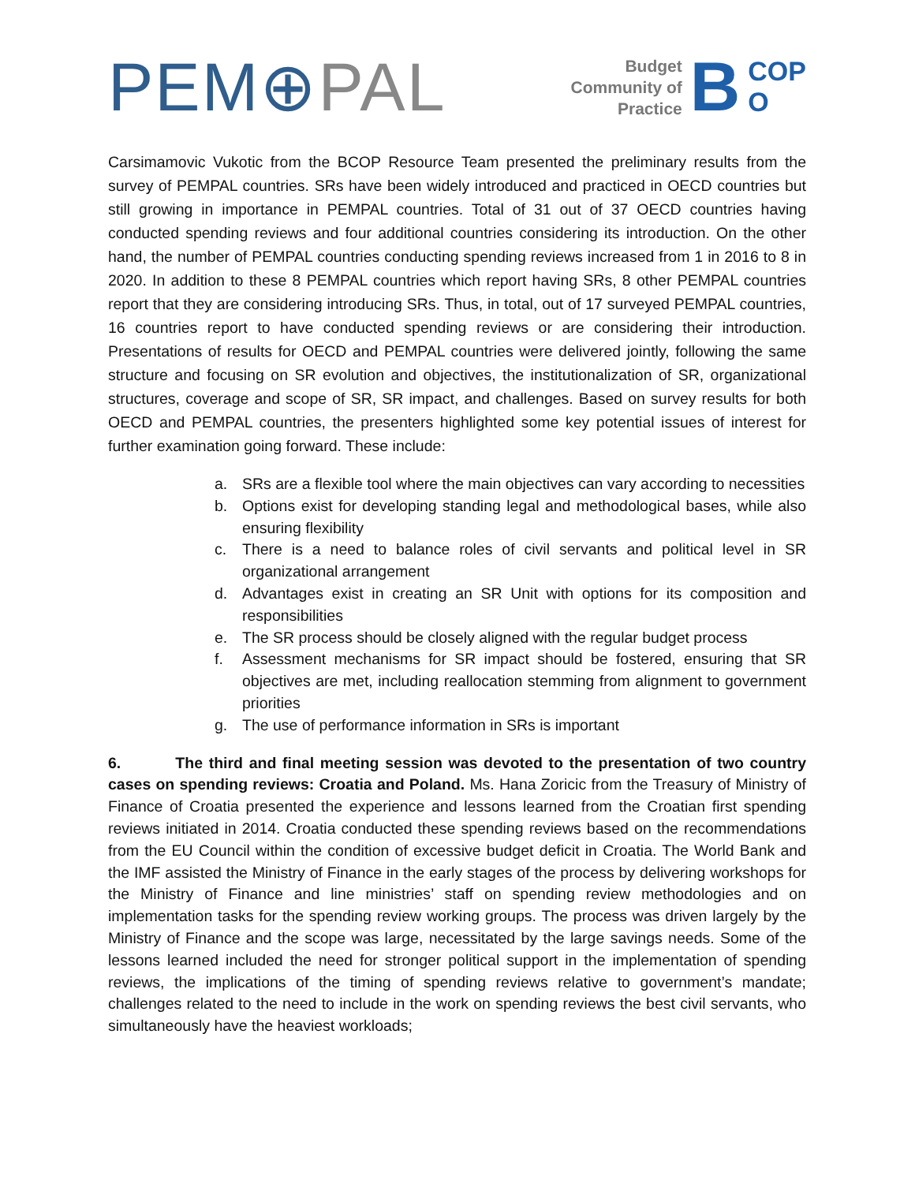PEM⊕PAL
Budget
Community of
Practice
B
COP
O
Carsimamovic Vukotic from the BCOP Resource Team presented the preliminary results from the survey of PEMPAL countries. SRs have been widely introduced and practiced in OECD countries but still growing in importance in PEMPAL countries. Total of 31 out of 37 OECD countries having conducted spending reviews and four additional countries considering its introduction. On the other hand, the number of PEMPAL countries conducting spending reviews increased from 1 in 2016 to 8 in 2020. In addition to these 8 PEMPAL countries which report having SRs, 8 other PEMPAL countries report that they are considering introducing SRs. Thus, in total, out of 17 surveyed PEMPAL countries, 16 countries report to have conducted spending reviews or are considering their introduction. Presentations of results for OECD and PEMPAL countries were delivered jointly, following the same structure and focusing on SR evolution and objectives, the institutionalization of SR, organizational structures, coverage and scope of SR, SR impact, and challenges. Based on survey results for both OECD and PEMPAL countries, the presenters highlighted some key potential issues of interest for further examination going forward. These include:
a. SRs are a flexible tool where the main objectives can vary according to necessities
b. Options exist for developing standing legal and methodological bases, while also ensuring flexibility
c. There is a need to balance roles of civil servants and political level in SR organizational arrangement
d. Advantages exist in creating an SR Unit with options for its composition and responsibilities
e. The SR process should be closely aligned with the regular budget process
f. Assessment mechanisms for SR impact should be fostered, ensuring that SR objectives are met, including reallocation stemming from alignment to government priorities
g. The use of performance information in SRs is important
6. The third and final meeting session was devoted to the presentation of two country cases on spending reviews: Croatia and Poland. Ms. Hana Zoricic from the Treasury of Ministry of Finance of Croatia presented the experience and lessons learned from the Croatian first spending reviews initiated in 2014. Croatia conducted these spending reviews based on the recommendations from the EU Council within the condition of excessive budget deficit in Croatia. The World Bank and the IMF assisted the Ministry of Finance in the early stages of the process by delivering workshops for the Ministry of Finance and line ministries’ staff on spending review methodologies and on implementation tasks for the spending review working groups. The process was driven largely by the Ministry of Finance and the scope was large, necessitated by the large savings needs. Some of the lessons learned included the need for stronger political support in the implementation of spending reviews, the implications of the timing of spending reviews relative to government’s mandate; challenges related to the need to include in the work on spending reviews the best civil servants, who simultaneously have the heaviest workloads;